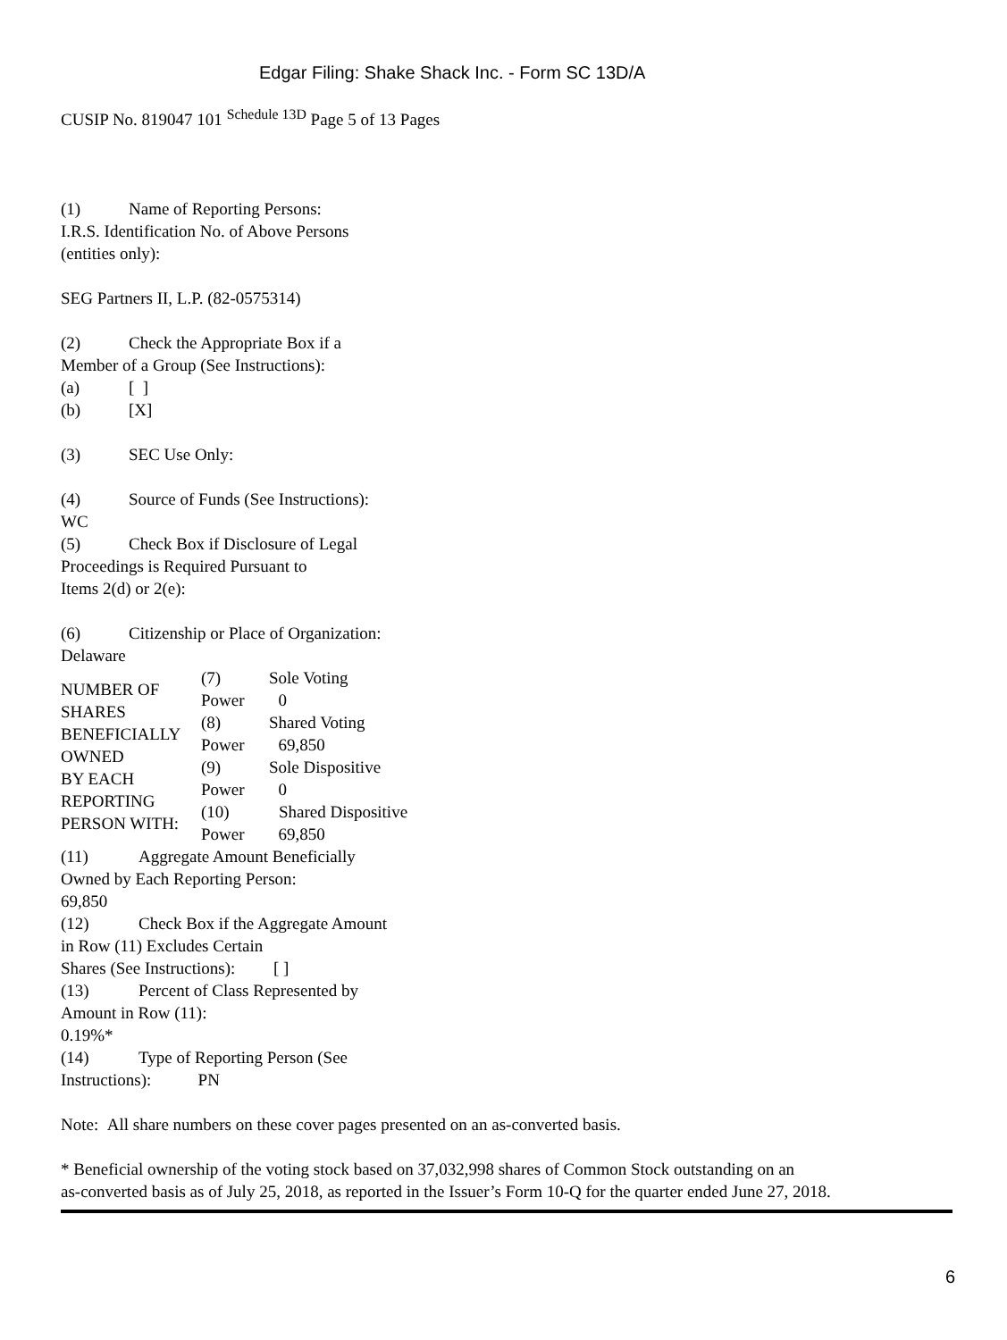Edgar Filing: Shake Shack Inc. - Form SC 13D/A
CUSIP No. 819047 101 <sup>Schedule 13D</sup> Page 5 of 13 Pages
(1) Name of Reporting Persons:
I.R.S. Identification No. of Above Persons
(entities only):
SEG Partners II, L.P. (82-0575314)
(2) Check the Appropriate Box if a
Member of a Group (See Instructions):
(a) [ ]
(b) [X]
(3) SEC Use Only:
(4) Source of Funds (See Instructions):
WC
(5) Check Box if Disclosure of Legal
Proceedings is Required Pursuant to
Items 2(d) or 2(e):
(6) Citizenship or Place of Organization:
Delaware
| NUMBER OF SHARES BENEFICIALLY OWNED BY EACH REPORTING PERSON WITH: | (7) Sole Voting Power 0 |
| | (8) Shared Voting Power 69,850 |
| | (9) Sole Dispositive Power 0 |
| | (10) Shared Dispositive Power 69,850 |
(11) Aggregate Amount Beneficially
Owned by Each Reporting Person:
69,850
(12) Check Box if the Aggregate Amount
in Row (11) Excludes Certain
Shares (See Instructions): [ ]
(13) Percent of Class Represented by
Amount in Row (11):
0.19%*
(14) Type of Reporting Person (See
Instructions): PN
Note: All share numbers on these cover pages presented on an as-converted basis.
* Beneficial ownership of the voting stock based on 37,032,998 shares of Common Stock outstanding on an
as-converted basis as of July 25, 2018, as reported in the Issuer’s Form 10-Q for the quarter ended June 27, 2018.
6